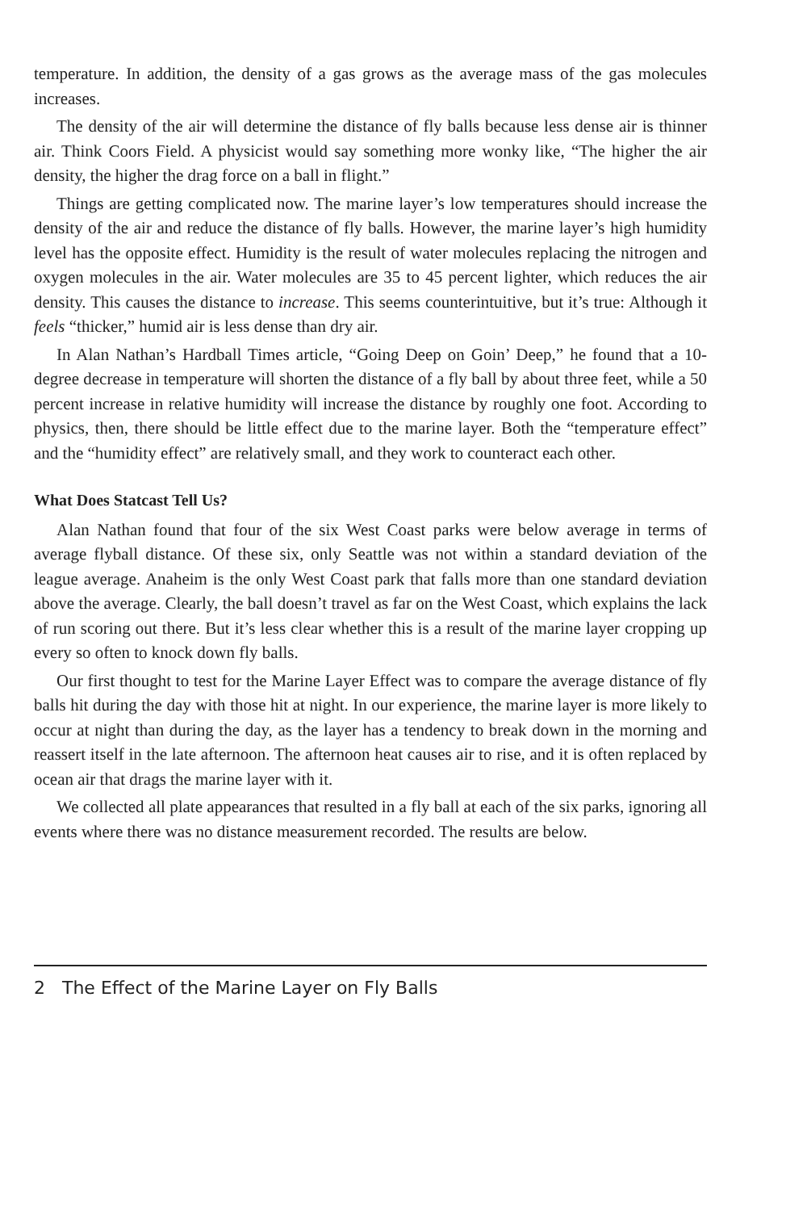temperature. In addition, the density of a gas grows as the average mass of the gas molecules increases.
The density of the air will determine the distance of fly balls because less dense air is thinner air. Think Coors Field. A physicist would say something more wonky like, “The higher the air density, the higher the drag force on a ball in flight.”
Things are getting complicated now. The marine layer’s low temperatures should increase the density of the air and reduce the distance of fly balls. However, the marine layer’s high humidity level has the opposite effect. Humidity is the result of water molecules replacing the nitrogen and oxygen molecules in the air. Water molecules are 35 to 45 percent lighter, which reduces the air density. This causes the distance to increase. This seems counterintuitive, but it’s true: Although it feels “thicker,” humid air is less dense than dry air.
In Alan Nathan’s Hardball Times article, “Going Deep on Goin’ Deep,” he found that a 10-degree decrease in temperature will shorten the distance of a fly ball by about three feet, while a 50 percent increase in relative humidity will increase the distance by roughly one foot. According to physics, then, there should be little effect due to the marine layer. Both the “temperature effect” and the “humidity effect” are relatively small, and they work to counteract each other.
What Does Statcast Tell Us?
Alan Nathan found that four of the six West Coast parks were below average in terms of average flyball distance. Of these six, only Seattle was not within a standard deviation of the league average. Anaheim is the only West Coast park that falls more than one standard deviation above the average. Clearly, the ball doesn’t travel as far on the West Coast, which explains the lack of run scoring out there. But it’s less clear whether this is a result of the marine layer cropping up every so often to knock down fly balls.
Our first thought to test for the Marine Layer Effect was to compare the average distance of fly balls hit during the day with those hit at night. In our experience, the marine layer is more likely to occur at night than during the day, as the layer has a tendency to break down in the morning and reassert itself in the late afternoon. The afternoon heat causes air to rise, and it is often replaced by ocean air that drags the marine layer with it.
We collected all plate appearances that resulted in a fly ball at each of the six parks, ignoring all events where there was no distance measurement recorded. The results are below.
2 The Effect of the Marine Layer on Fly Balls